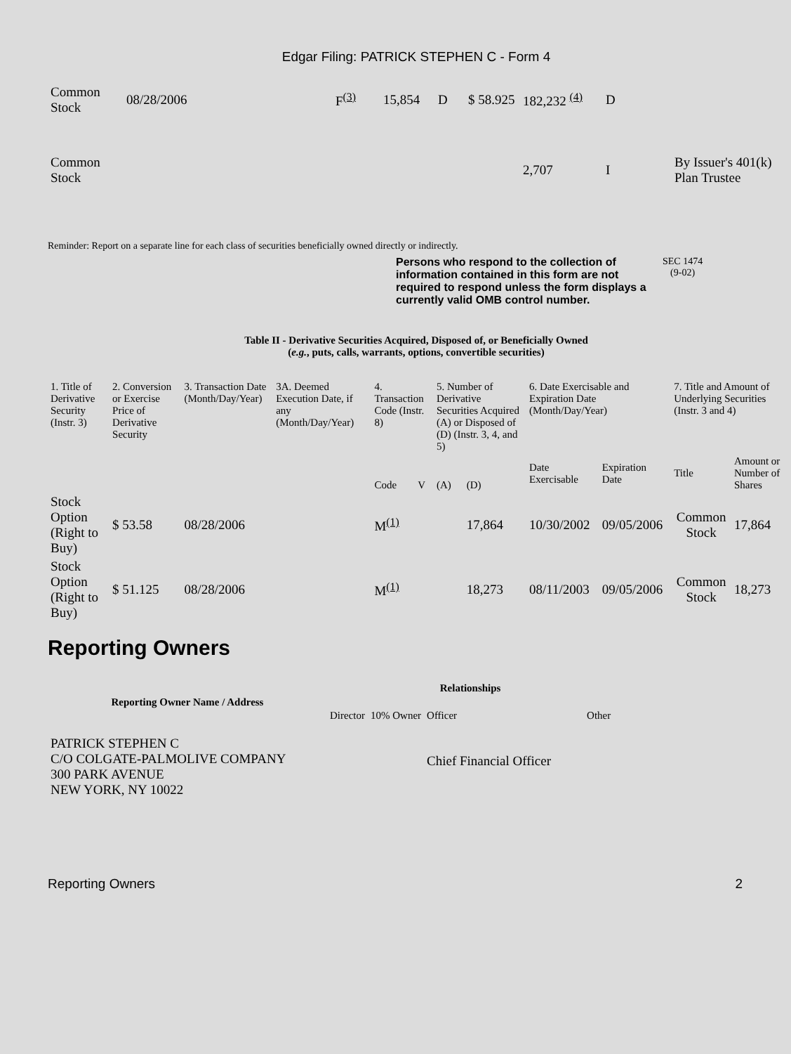Edgar Filing: PATRICK STEPHEN C - Form 4
| Common Stock | 08/28/2006 | F<sup>(3)</sup> | 15,854 | D | $ 58.925 | 182,232 <sup>(4)</sup> | D | |
| Common Stock | | | | | | 2,707 | I | By Issuer's 401(k) Plan Trustee |
Reminder: Report on a separate line for each class of securities beneficially owned directly or indirectly.
Persons who respond to the collection of information contained in this form are not required to respond unless the form displays a currently valid OMB control number.
SEC 1474
(9-02)
Table II - Derivative Securities Acquired, Disposed of, or Beneficially Owned
(e.g., puts, calls, warrants, options, convertible securities)
| 1. Title of Derivative Security (Instr. 3) | 2. Conversion or Exercise Price of Derivative Security | 3. Transaction Date (Month/Day/Year) | 3A. Deemed Execution Date, if any (Month/Day/Year) | 4. Transaction Code (Instr. 8) | | 5. Number of Derivative Securities Acquired (A) or Disposed of (D) (Instr. 3, 4, and 5) | | 6. Date Exercisable and Expiration Date (Month/Day/Year) | | 7. Title and Amount of Underlying Securities (Instr. 3 and 4) | |
| --- | --- | --- | --- | --- | --- | --- | --- | --- | --- | --- | --- |
| | | | | Code | V | (A) | (D) | Date Exercisable | Expiration Date | Title | Amount or Number of Shares |
| Stock Option (Right to Buy) | $ 53.58 | 08/28/2006 | | M<sup>(1)</sup> | | | 17,864 | 10/30/2002 | 09/05/2006 | Common Stock | 17,864 |
| Stock Option (Right to Buy) | $ 51.125 | 08/28/2006 | | M<sup>(1)</sup> | | | 18,273 | 08/11/2003 | 09/05/2006 | Common Stock | 18,273 |
Reporting Owners
| Reporting Owner Name / Address | Relationships | | | |
| --- | --- | --- | --- | --- |
| | Director | 10% Owner | Officer | Other |
| PATRICK STEPHEN C C/O COLGATE-PALMOLIVE COMPANY 300 PARK AVENUE NEW YORK, NY 10022 | | | Chief Financial Officer | |
Reporting Owners 2